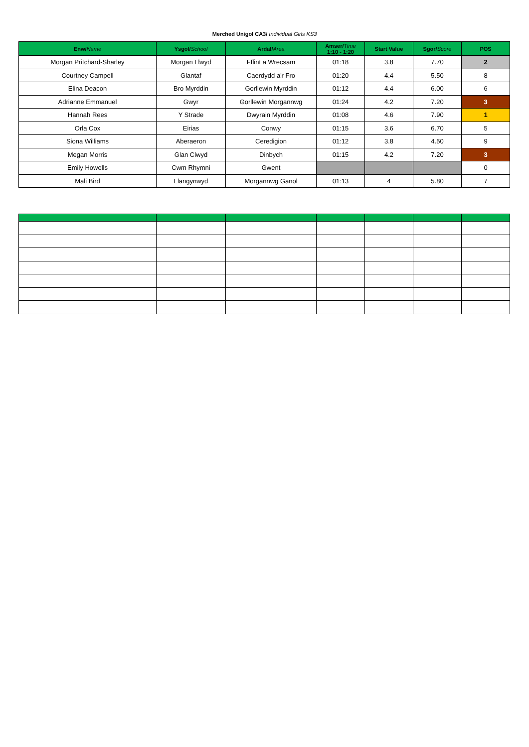Merched Unigol CA3/ Individual Girls KS3
| Enw/ Name | Ysgol/ School | Ardal/ Area | Amser/ Time 1:10 - 1:20 | Start Value | Sgor/ Score | POS |
| --- | --- | --- | --- | --- | --- | --- |
| Morgan Pritchard-Sharley | Morgan Llwyd | Fflint a Wrecsam | 01:18 | 3.8 | 7.70 | 2 |
| Courtney Campell | Glantaf | Caerdydd a'r Fro | 01:20 | 4.4 | 5.50 | 8 |
| Elina Deacon | Bro Myrddin | Gorllewin Myrddin | 01:12 | 4.4 | 6.00 | 6 |
| Adrianne Emmanuel | Gwyr | Gorllewin Morgannwg | 01:24 | 4.2 | 7.20 | 3 |
| Hannah Rees | Y Strade | Dwyrain Myrddin | 01:08 | 4.6 | 7.90 | 1 |
| Orla Cox | Eirias | Conwy | 01:15 | 3.6 | 6.70 | 5 |
| Siona Williams | Aberaeron | Ceredigion | 01:12 | 3.8 | 4.50 | 9 |
| Megan Morris | Glan Clwyd | Dinbych | 01:15 | 4.2 | 7.20 | 3 |
| Emily Howells | Cwm Rhymni | Gwent | | | | 0 |
| Mali Bird | Llangynwyd | Morgannwg Ganol | 01:13 | 4 | 5.80 | 7 |